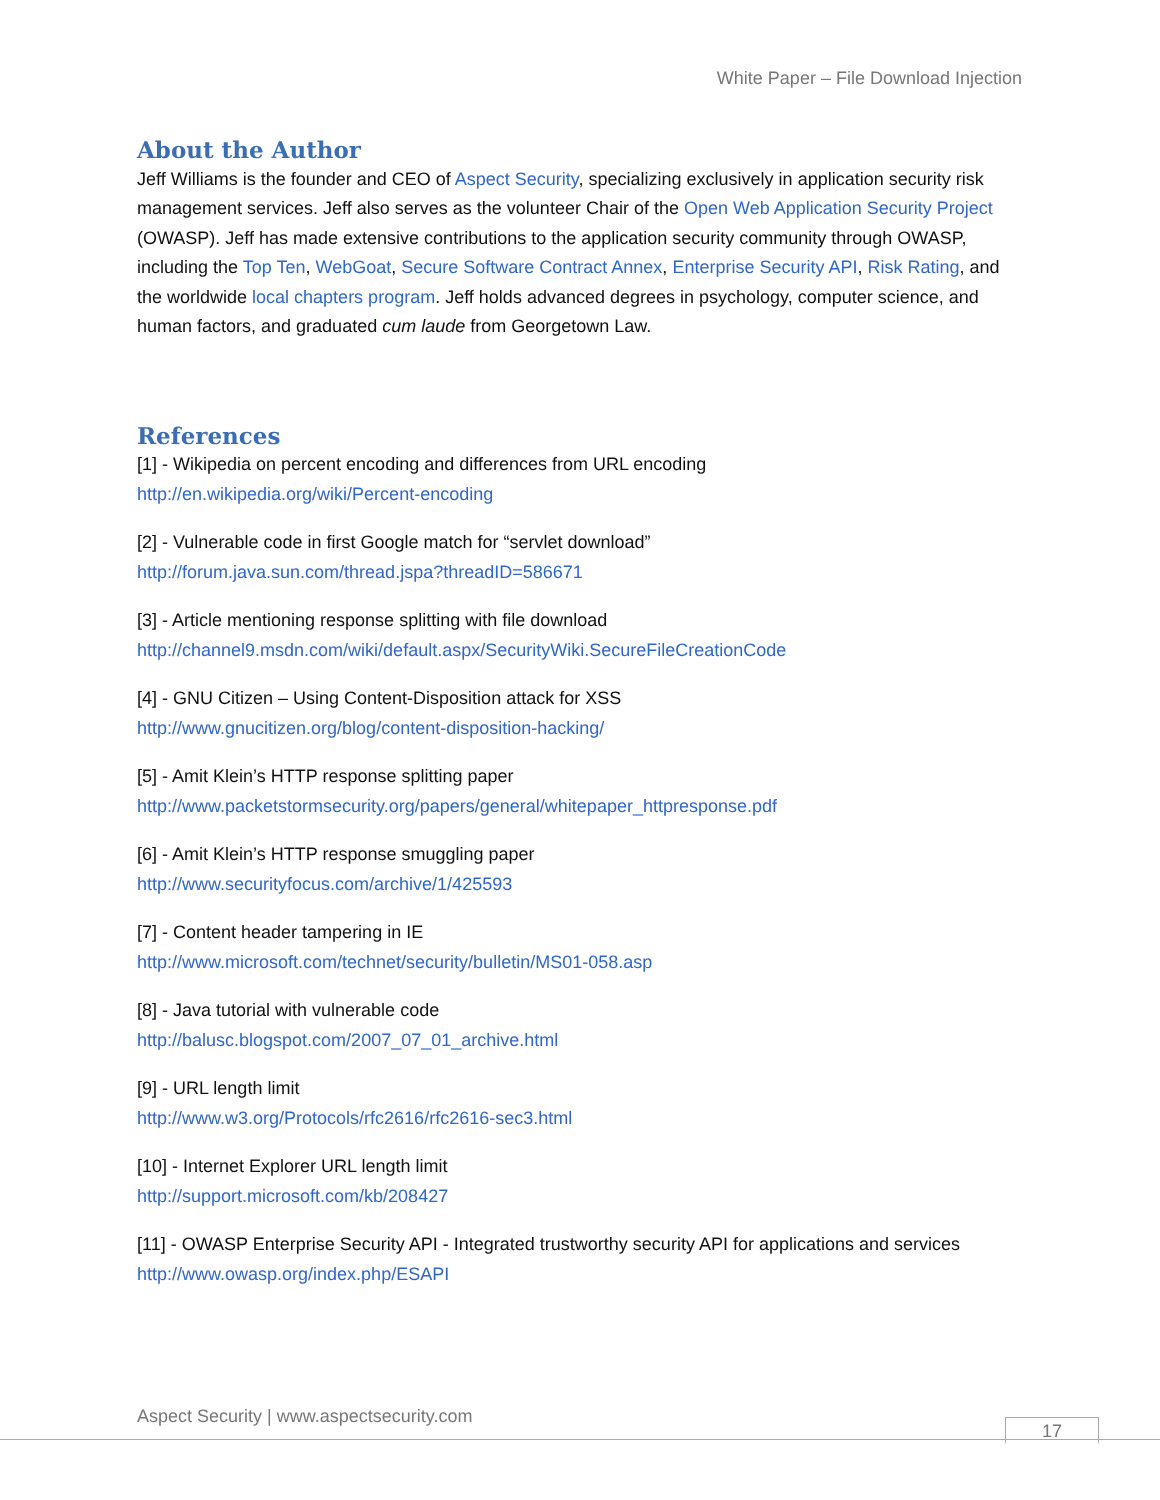White Paper – File Download Injection
About the Author
Jeff Williams is the founder and CEO of Aspect Security, specializing exclusively in application security risk management services. Jeff also serves as the volunteer Chair of the Open Web Application Security Project (OWASP). Jeff has made extensive contributions to the application security community through OWASP, including the Top Ten, WebGoat, Secure Software Contract Annex, Enterprise Security API, Risk Rating, and the worldwide local chapters program. Jeff holds advanced degrees in psychology, computer science, and human factors, and graduated cum laude from Georgetown Law.
References
[1] - Wikipedia on percent encoding and differences from URL encoding
http://en.wikipedia.org/wiki/Percent-encoding
[2] - Vulnerable code in first Google match for “servlet download”
http://forum.java.sun.com/thread.jspa?threadID=586671
[3] - Article mentioning response splitting with file download
http://channel9.msdn.com/wiki/default.aspx/SecurityWiki.SecureFileCreationCode
[4] - GNU Citizen – Using Content-Disposition attack for XSS
http://www.gnucitizen.org/blog/content-disposition-hacking/
[5] - Amit Klein’s HTTP response splitting paper
http://www.packetstormsecurity.org/papers/general/whitepaper_httpresponse.pdf
[6] - Amit Klein’s HTTP response smuggling paper
http://www.securityfocus.com/archive/1/425593
[7] - Content header tampering in IE
http://www.microsoft.com/technet/security/bulletin/MS01-058.asp
[8] - Java tutorial with vulnerable code
http://balusc.blogspot.com/2007_07_01_archive.html
[9] - URL length limit
http://www.w3.org/Protocols/rfc2616/rfc2616-sec3.html
[10] - Internet Explorer URL length limit
http://support.microsoft.com/kb/208427
[11] - OWASP Enterprise Security API - Integrated trustworthy security API for applications and services
http://www.owasp.org/index.php/ESAPI
Aspect Security | www.aspectsecurity.com
17